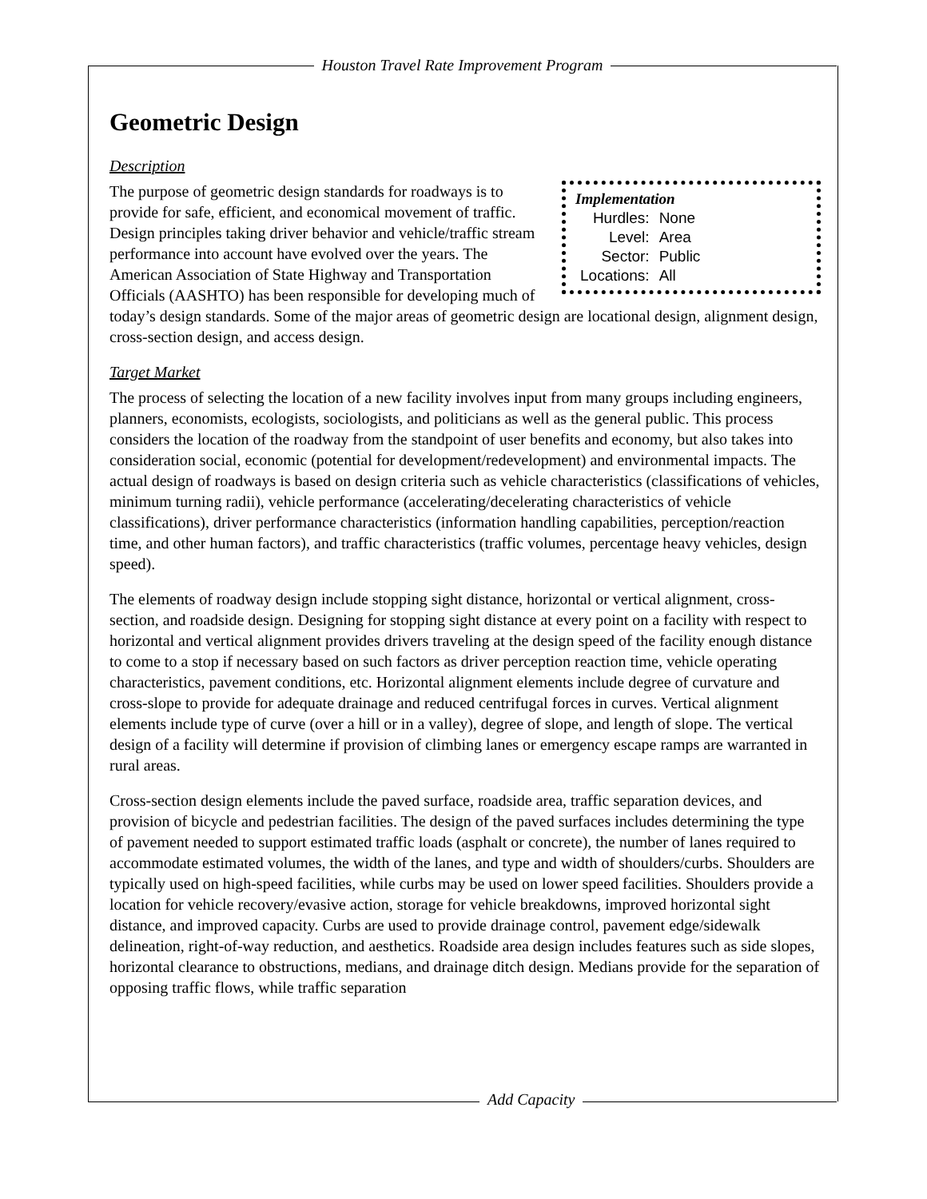Houston Travel Rate Improvement Program
Geometric Design
Description
Implementation
| Hurdles: | None |
| Level: | Area |
| Sector: | Public |
| Locations: | All |
The purpose of geometric design standards for roadways is to provide for safe, efficient, and economical movement of traffic. Design principles taking driver behavior and vehicle/traffic stream performance into account have evolved over the years. The American Association of State Highway and Transportation Officials (AASHTO) has been responsible for developing much of today’s design standards. Some of the major areas of geometric design are locational design, alignment design, cross-section design, and access design.
Target Market
The process of selecting the location of a new facility involves input from many groups including engineers, planners, economists, ecologists, sociologists, and politicians as well as the general public. This process considers the location of the roadway from the standpoint of user benefits and economy, but also takes into consideration social, economic (potential for development/redevelopment) and environmental impacts. The actual design of roadways is based on design criteria such as vehicle characteristics (classifications of vehicles, minimum turning radii), vehicle performance (accelerating/decelerating characteristics of vehicle classifications), driver performance characteristics (information handling capabilities, perception/reaction time, and other human factors), and traffic characteristics (traffic volumes, percentage heavy vehicles, design speed).
The elements of roadway design include stopping sight distance, horizontal or vertical alignment, cross-section, and roadside design. Designing for stopping sight distance at every point on a facility with respect to horizontal and vertical alignment provides drivers traveling at the design speed of the facility enough distance to come to a stop if necessary based on such factors as driver perception reaction time, vehicle operating characteristics, pavement conditions, etc. Horizontal alignment elements include degree of curvature and cross-slope to provide for adequate drainage and reduced centrifugal forces in curves. Vertical alignment elements include type of curve (over a hill or in a valley), degree of slope, and length of slope. The vertical design of a facility will determine if provision of climbing lanes or emergency escape ramps are warranted in rural areas.
Cross-section design elements include the paved surface, roadside area, traffic separation devices, and provision of bicycle and pedestrian facilities. The design of the paved surfaces includes determining the type of pavement needed to support estimated traffic loads (asphalt or concrete), the number of lanes required to accommodate estimated volumes, the width of the lanes, and type and width of shoulders/curbs. Shoulders are typically used on high-speed facilities, while curbs may be used on lower speed facilities. Shoulders provide a location for vehicle recovery/evasive action, storage for vehicle breakdowns, improved horizontal sight distance, and improved capacity. Curbs are used to provide drainage control, pavement edge/sidewalk delineation, right-of-way reduction, and aesthetics. Roadside area design includes features such as side slopes, horizontal clearance to obstructions, medians, and drainage ditch design. Medians provide for the separation of opposing traffic flows, while traffic separation
Add Capacity